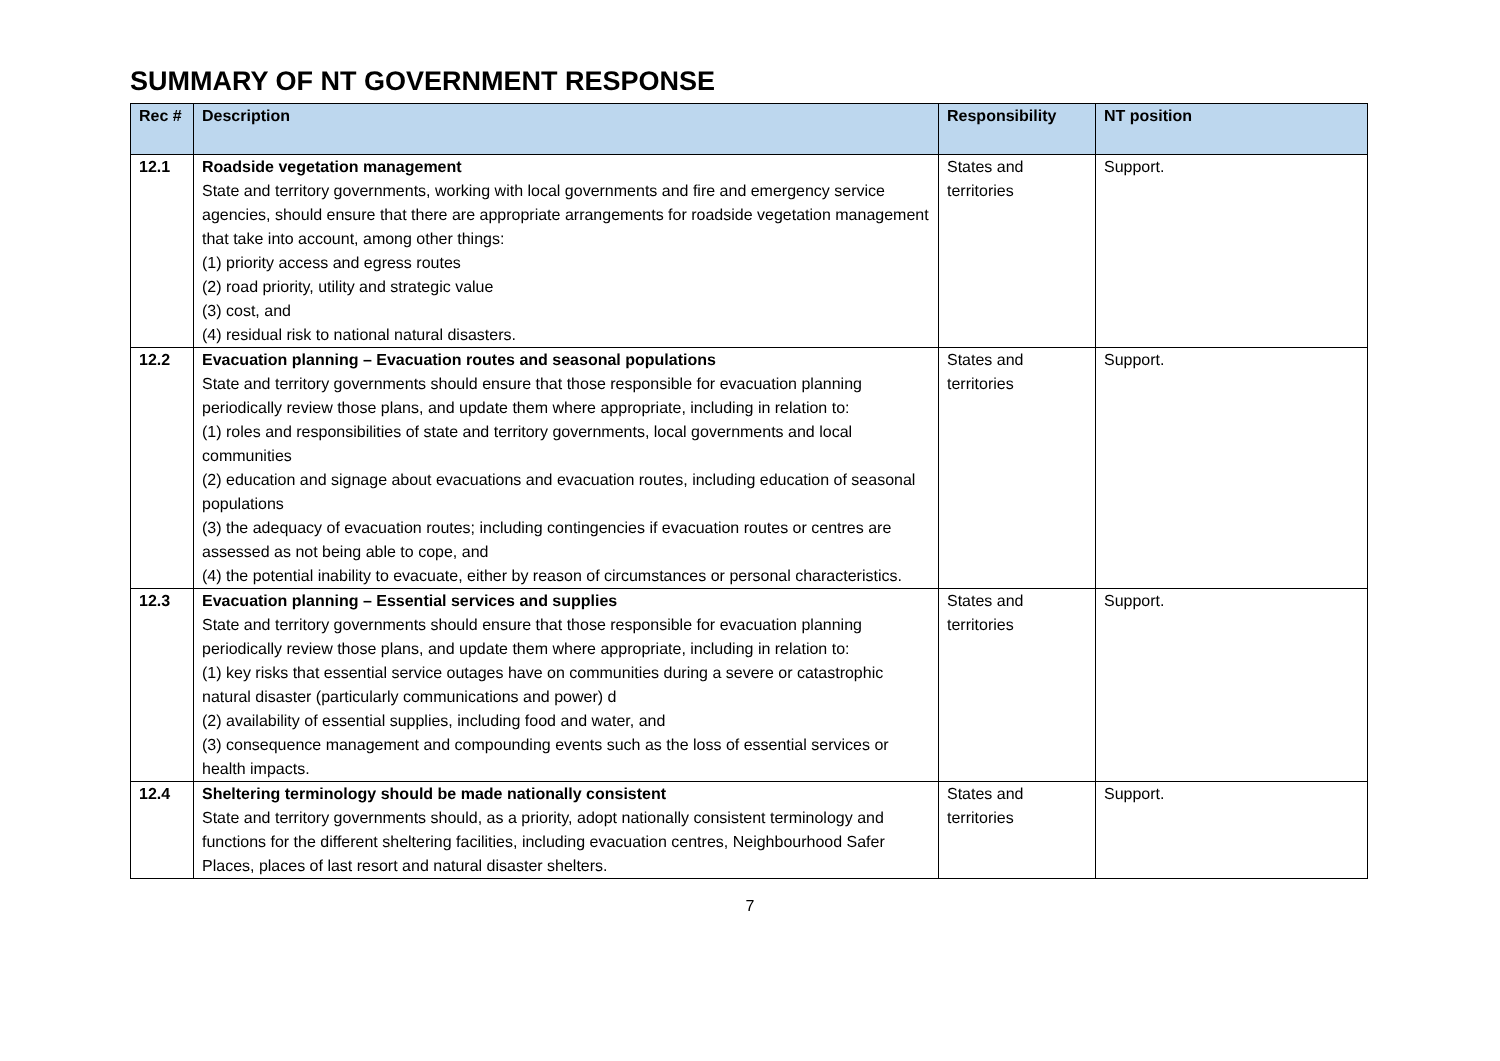SUMMARY OF NT GOVERNMENT RESPONSE
| Rec # | Description | Responsibility | NT position |
| --- | --- | --- | --- |
| 12.1 | Roadside vegetation management State and territory governments, working with local governments and fire and emergency service agencies, should ensure that there are appropriate arrangements for roadside vegetation management that take into account, among other things: (1) priority access and egress routes (2) road priority, utility and strategic value (3) cost, and (4) residual risk to national natural disasters. | States and territories | Support. |
| 12.2 | Evacuation planning – Evacuation routes and seasonal populations State and territory governments should ensure that those responsible for evacuation planning periodically review those plans, and update them where appropriate, including in relation to: (1) roles and responsibilities of state and territory governments, local governments and local communities (2) education and signage about evacuations and evacuation routes, including education of seasonal populations (3) the adequacy of evacuation routes; including contingencies if evacuation routes or centres are assessed as not being able to cope, and (4) the potential inability to evacuate, either by reason of circumstances or personal characteristics. | States and territories | Support. |
| 12.3 | Evacuation planning – Essential services and supplies State and territory governments should ensure that those responsible for evacuation planning periodically review those plans, and update them where appropriate, including in relation to: (1) key risks that essential service outages have on communities during a severe or catastrophic natural disaster (particularly communications and power) d (2) availability of essential supplies, including food and water, and (3) consequence management and compounding events such as the loss of essential services or health impacts. | States and territories | Support. |
| 12.4 | Sheltering terminology should be made nationally consistent State and territory governments should, as a priority, adopt nationally consistent terminology and functions for the different sheltering facilities, including evacuation centres, Neighbourhood Safer Places, places of last resort and natural disaster shelters. | States and territories | Support. |
7